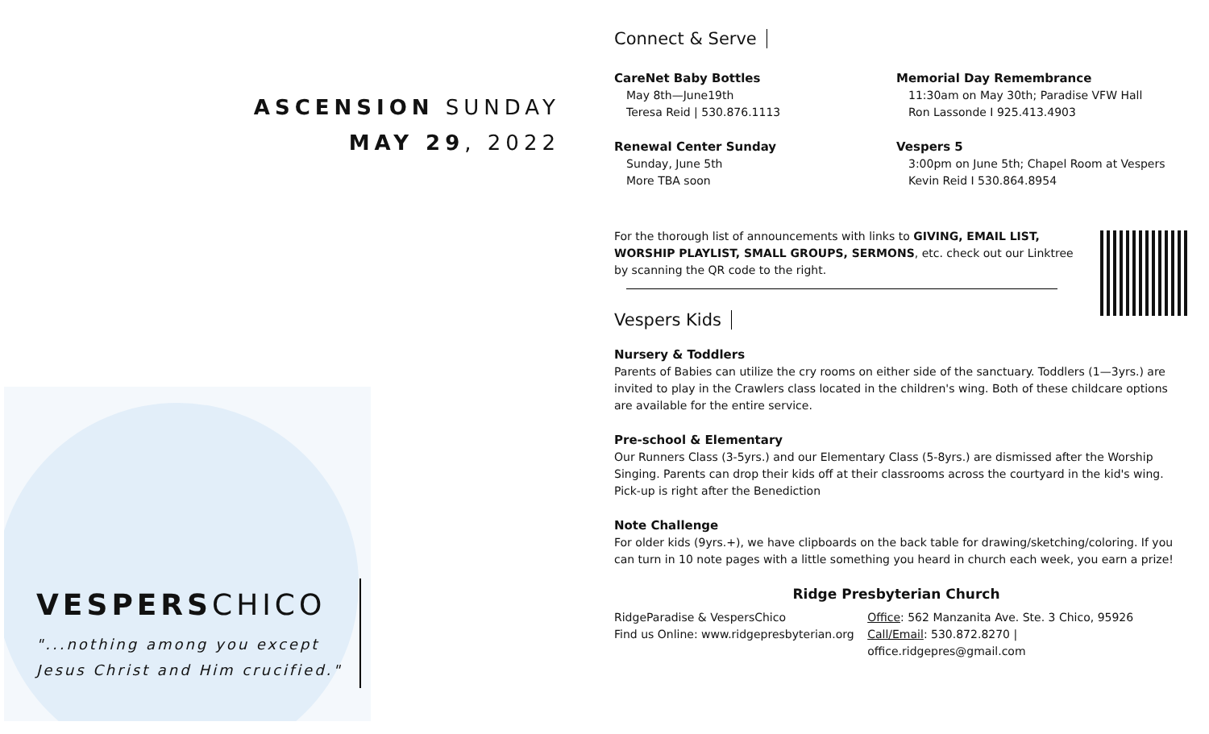ASCENSION SUNDAY
MAY 29, 2022
VESPERSCHICO
"...nothing among you except
Jesus Christ and Him crucified."
Connect & Serve
CareNet Baby Bottles
May 8th—June19th
Teresa Reid | 530.876.1113
Renewal Center Sunday
Sunday, June 5th
More TBA soon
Memorial Day Remembrance
11:30am on May 30th; Paradise VFW Hall
Ron Lassonde I 925.413.4903
Vespers 5
3:00pm on June 5th; Chapel Room at Vespers
Kevin Reid I 530.864.8954
For the thorough list of announcements with links to GIVING, EMAIL LIST, WORSHIP PLAYLIST, SMALL GROUPS, SERMONS, etc. check out our Linktree by scanning the QR code to the right.
Vespers Kids
Nursery & Toddlers
Parents of Babies can utilize the cry rooms on either side of the sanctuary. Toddlers (1—3yrs.) are invited to play in the Crawlers class located in the children's wing. Both of these childcare options are available for the entire service.
Pre-school & Elementary
Our Runners Class (3-5yrs.) and our Elementary Class (5-8yrs.) are dismissed after the Worship Singing. Parents can drop their kids off at their classrooms across the courtyard in the kid's wing. Pick-up is right after the Benediction
Note Challenge
For older kids (9yrs.+), we have clipboards on the back table for drawing/sketching/coloring. If you can turn in 10 note pages with a little something you heard in church each week, you earn a prize!
Ridge Presbyterian Church
RidgeParadise & VespersChico
Find us Online: www.ridgepresbyterian.org
Office: 562 Manzanita Ave. Ste. 3 Chico, 95926
Call/Email: 530.872.8270 | office.ridgepres@gmail.com